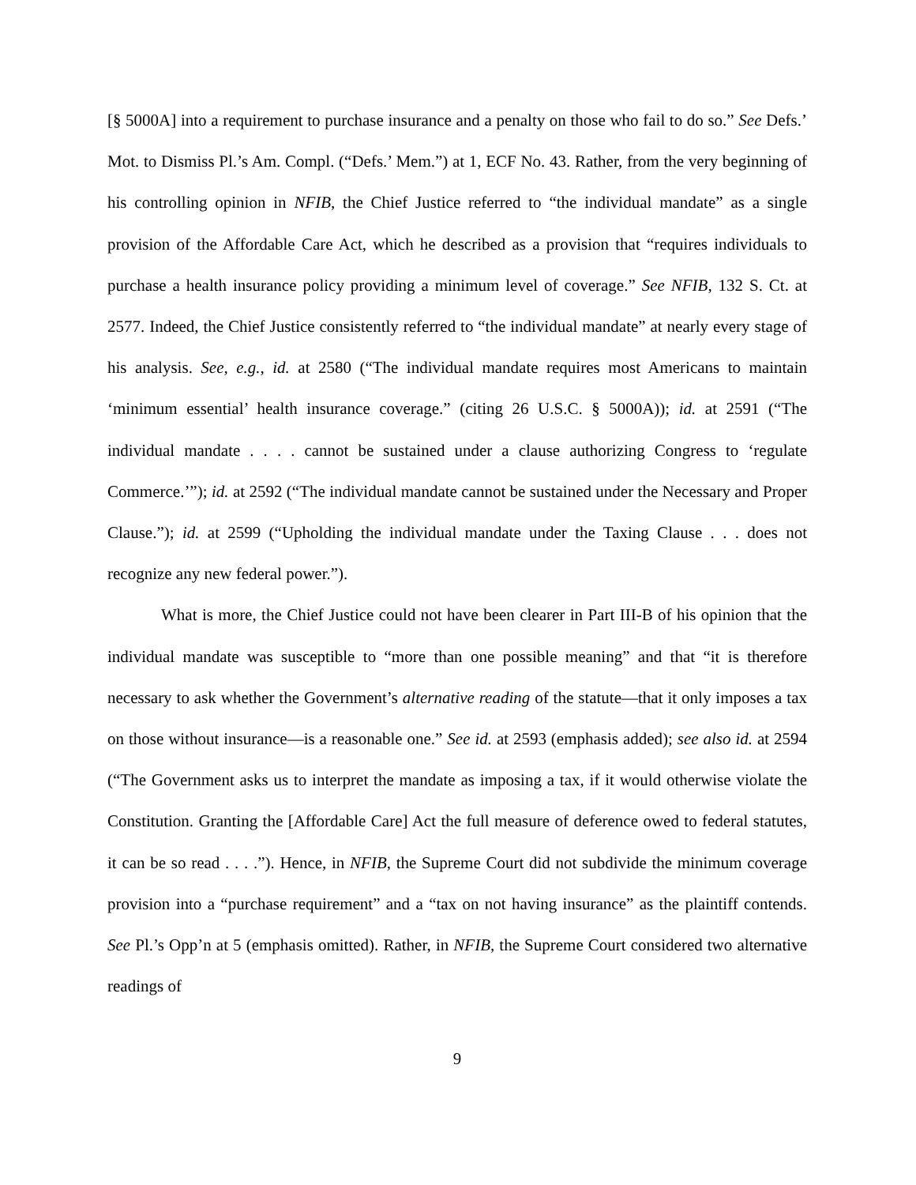[§ 5000A] into a requirement to purchase insurance and a penalty on those who fail to do so.” See Defs.’ Mot. to Dismiss Pl.’s Am. Compl. (“Defs.’ Mem.”) at 1, ECF No. 43. Rather, from the very beginning of his controlling opinion in NFIB, the Chief Justice referred to “the individual mandate” as a single provision of the Affordable Care Act, which he described as a provision that “requires individuals to purchase a health insurance policy providing a minimum level of coverage.” See NFIB, 132 S. Ct. at 2577. Indeed, the Chief Justice consistently referred to “the individual mandate” at nearly every stage of his analysis. See, e.g., id. at 2580 (“The individual mandate requires most Americans to maintain ‘minimum essential’ health insurance coverage.” (citing 26 U.S.C. § 5000A)); id. at 2591 (“The individual mandate . . . . cannot be sustained under a clause authorizing Congress to ‘regulate Commerce.’”); id. at 2592 (“The individual mandate cannot be sustained under the Necessary and Proper Clause.”); id. at 2599 (“Upholding the individual mandate under the Taxing Clause . . . does not recognize any new federal power.”).
What is more, the Chief Justice could not have been clearer in Part III-B of his opinion that the individual mandate was susceptible to “more than one possible meaning” and that “it is therefore necessary to ask whether the Government’s alternative reading of the statute—that it only imposes a tax on those without insurance—is a reasonable one.” See id. at 2593 (emphasis added); see also id. at 2594 (“The Government asks us to interpret the mandate as imposing a tax, if it would otherwise violate the Constitution. Granting the [Affordable Care] Act the full measure of deference owed to federal statutes, it can be so read . . . .”). Hence, in NFIB, the Supreme Court did not subdivide the minimum coverage provision into a “purchase requirement” and a “tax on not having insurance” as the plaintiff contends. See Pl.’s Opp’n at 5 (emphasis omitted). Rather, in NFIB, the Supreme Court considered two alternative readings of
9